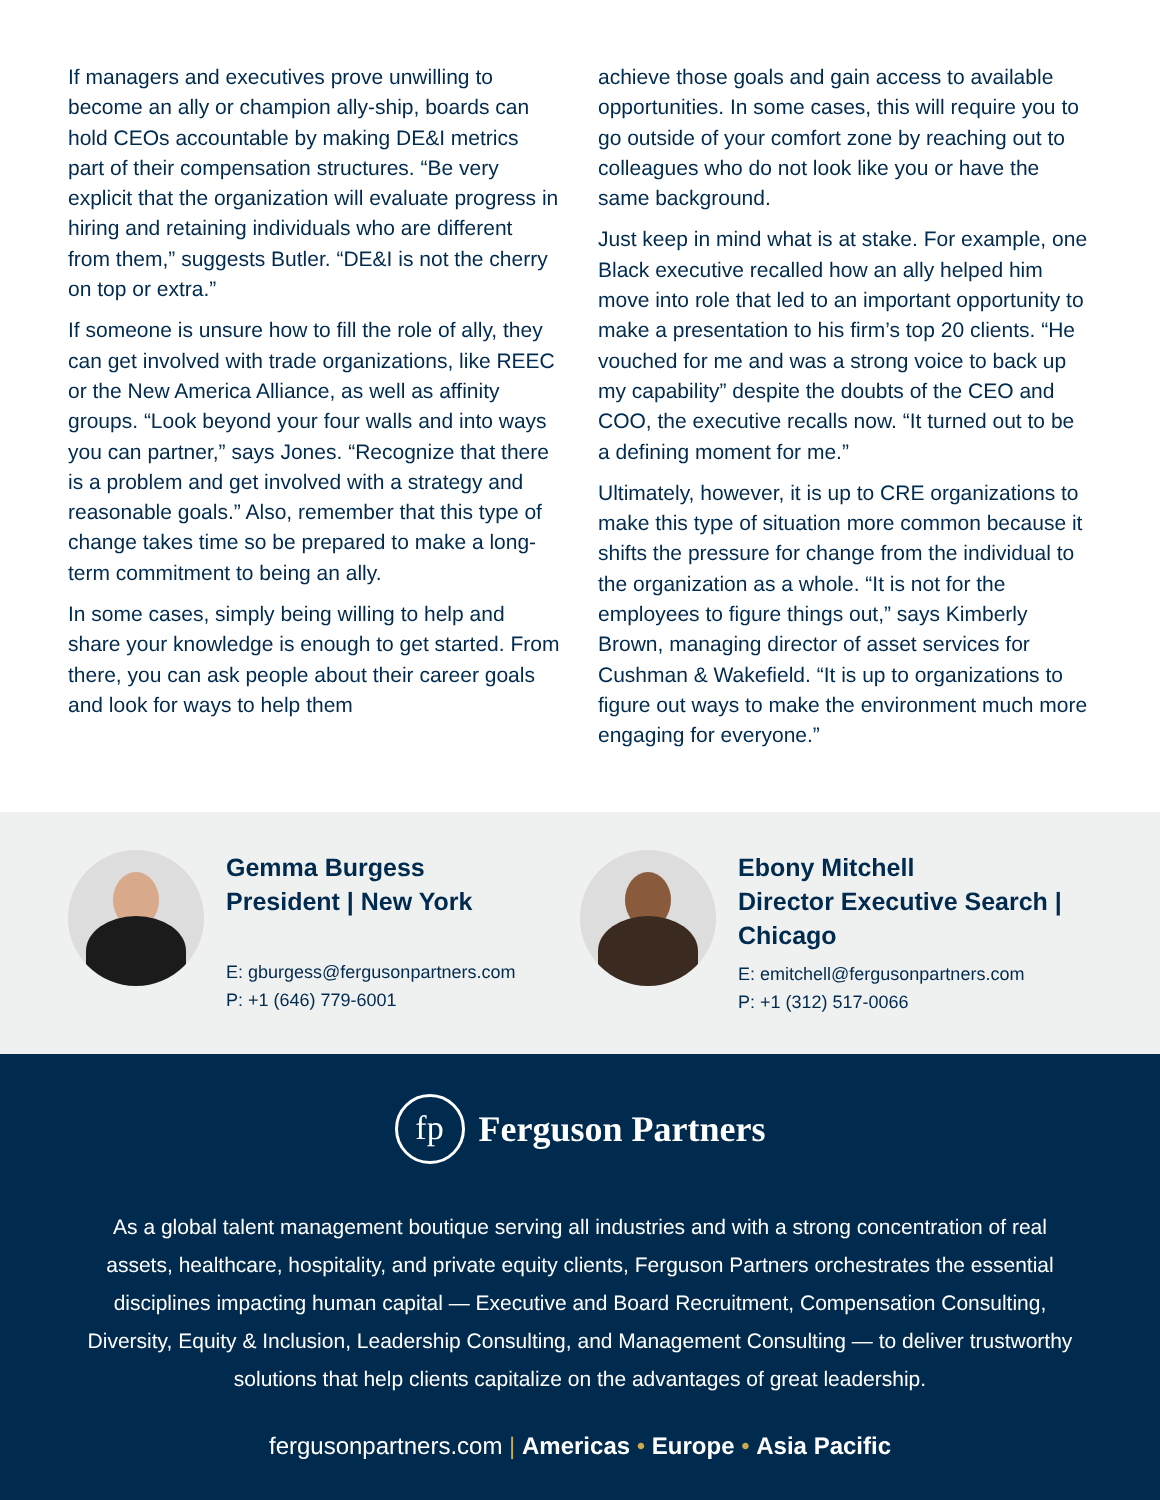If managers and executives prove unwilling to become an ally or champion ally-ship, boards can hold CEOs accountable by making DE&I metrics part of their compensation structures. “Be very explicit that the organization will evaluate progress in hiring and retaining individuals who are different from them,” suggests Butler. “DE&I is not the cherry on top or extra.”
If someone is unsure how to fill the role of ally, they can get involved with trade organizations, like REEC or the New America Alliance, as well as affinity groups. “Look beyond your four walls and into ways you can partner,” says Jones. “Recognize that there is a problem and get involved with a strategy and reasonable goals.” Also, remember that this type of change takes time so be prepared to make a long-term commitment to being an ally.
In some cases, simply being willing to help and share your knowledge is enough to get started. From there, you can ask people about their career goals and look for ways to help them
achieve those goals and gain access to available opportunities. In some cases, this will require you to go outside of your comfort zone by reaching out to colleagues who do not look like you or have the same background.
Just keep in mind what is at stake. For example, one Black executive recalled how an ally helped him move into role that led to an important opportunity to make a presentation to his firm’s top 20 clients. “He vouched for me and was a strong voice to back up my capability” despite the doubts of the CEO and COO, the executive recalls now. “It turned out to be a defining moment for me.”
Ultimately, however, it is up to CRE organizations to make this type of situation more common because it shifts the pressure for change from the individual to the organization as a whole. “It is not for the employees to figure things out,” says Kimberly Brown, managing director of asset services for Cushman & Wakefield. “It is up to organizations to figure out ways to make the environment much more engaging for everyone.”
Gemma Burgess
President | New York
E: gburgess@fergusonpartners.com
P: +1 (646) 779-6001
Ebony Mitchell
Director Executive Search |
Chicago
E: emitchell@fergusonpartners.com
P: +1 (312) 517-0066
fp
Ferguson Partners
As a global talent management boutique serving all industries and with a strong concentration of real assets, healthcare, hospitality, and private equity clients, Ferguson Partners orchestrates the essential disciplines impacting human capital — Executive and Board Recruitment, Compensation Consulting, Diversity, Equity & Inclusion, Leadership Consulting, and Management Consulting — to deliver trustworthy solutions that help clients capitalize on the advantages of great leadership.
fergusonpartners.com | Americas • Europe • Asia Pacific